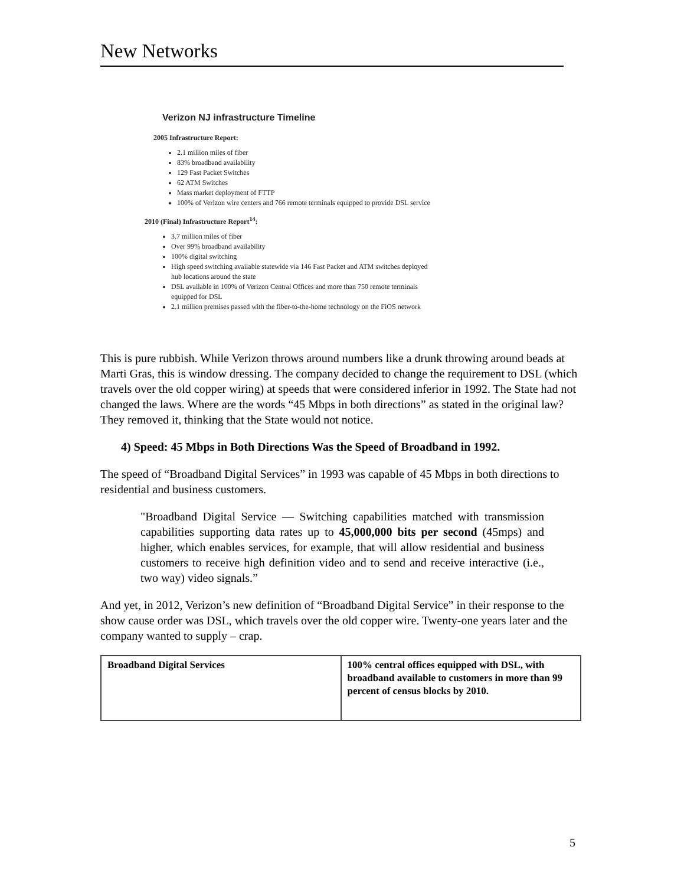New Networks
Verizon NJ infrastructure Timeline
2005 Infrastructure Report:
2.1 million miles of fiber
83% broadband availability
129 Fast Packet Switches
62 ATM Switches
Mass market deployment of FTTP
100% of Verizon wire centers and 766 remote terminals equipped to provide DSL service
2010 (Final) Infrastructure Report<sup>14</sup>:
3.7 million miles of fiber
Over 99% broadband availability
100% digital switching
High speed switching available statewide via 146 Fast Packet and ATM switches deployed hub locations around the state
DSL available in 100% of Verizon Central Offices and more than 750 remote terminals equipped for DSL
2.1 million premises passed with the fiber-to-the-home technology on the FiOS network
This is pure rubbish. While Verizon throws around numbers like a drunk throwing around beads at Marti Gras, this is window dressing. The company decided to change the requirement to DSL (which travels over the old copper wiring) at speeds that were considered inferior in 1992. The State had not changed the laws. Where are the words “45 Mbps in both directions” as stated in the original law? They removed it, thinking that the State would not notice.
4) Speed: 45 Mbps in Both Directions Was the Speed of Broadband in 1992.
The speed of “Broadband Digital Services” in 1993 was capable of 45 Mbps in both directions to residential and business customers.
"Broadband Digital Service — Switching capabilities matched with transmission capabilities supporting data rates up to 45,000,000 bits per second (45mps) and higher, which enables services, for example, that will allow residential and business customers to receive high definition video and to send and receive interactive (i.e., two way) video signals.”
And yet, in 2012, Verizon’s new definition of “Broadband Digital Service” in their response to the show cause order was DSL, which travels over the old copper wire. Twenty-one years later and the company wanted to supply – crap.
| Broadband Digital Services | 100% central offices equipped with DSL, with broadband available to customers in more than 99 percent of census blocks by 2010. |
5